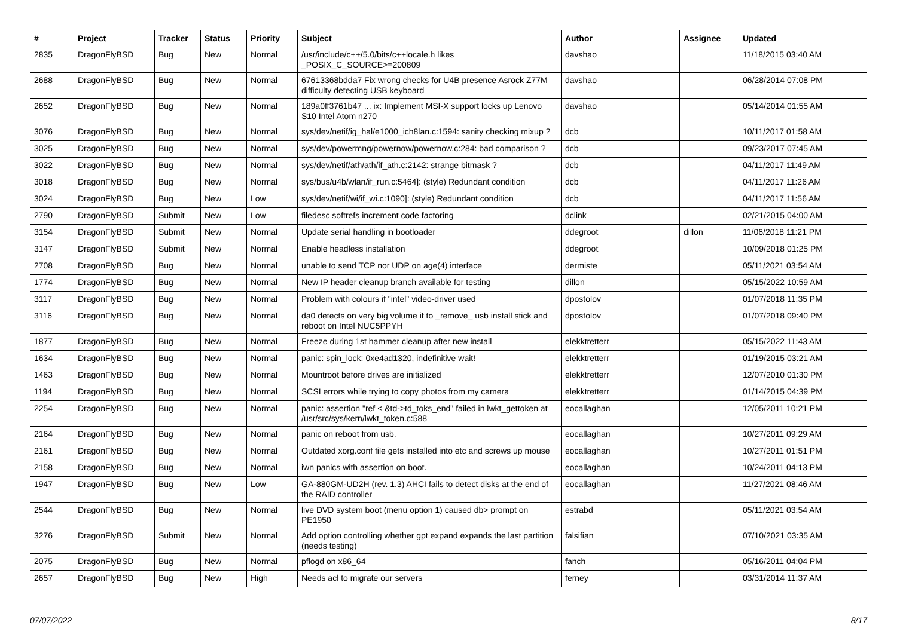| # | Project | Tracker | Status | Priority | Subject | Author | Assignee | Updated |
| --- | --- | --- | --- | --- | --- | --- | --- | --- |
| 2835 | DragonFlyBSD | Bug | New | Normal | /usr/include/c++/5.0/bits/c++locale.h likes _POSIX_C_SOURCE>=200809 | davshao | | 11/18/2015 03:40 AM |
| 2688 | DragonFlyBSD | Bug | New | Normal | 67613368bdda7 Fix wrong checks for U4B presence Asrock Z77M difficulty detecting USB keyboard | davshao | | 06/28/2014 07:08 PM |
| 2652 | DragonFlyBSD | Bug | New | Normal | 189a0ff3761b47 ... ix: Implement MSI-X support locks up Lenovo S10 Intel Atom n270 | davshao | | 05/14/2014 01:55 AM |
| 3076 | DragonFlyBSD | Bug | New | Normal | sys/dev/netif/ig_hal/e1000_ich8lan.c:1594: sanity checking mixup ? | dcb | | 10/11/2017 01:58 AM |
| 3025 | DragonFlyBSD | Bug | New | Normal | sys/dev/powermng/powernow/powernow.c:284: bad comparison ? | dcb | | 09/23/2017 07:45 AM |
| 3022 | DragonFlyBSD | Bug | New | Normal | sys/dev/netif/ath/ath/if_ath.c:2142: strange bitmask ? | dcb | | 04/11/2017 11:49 AM |
| 3018 | DragonFlyBSD | Bug | New | Normal | sys/bus/u4b/wlan/if_run.c:5464]: (style) Redundant condition | dcb | | 04/11/2017 11:26 AM |
| 3024 | DragonFlyBSD | Bug | New | Low | sys/dev/netif/wi/if_wi.c:1090]: (style) Redundant condition | dcb | | 04/11/2017 11:56 AM |
| 2790 | DragonFlyBSD | Submit | New | Low | filedesc softrefs increment code factoring | dclink | | 02/21/2015 04:00 AM |
| 3154 | DragonFlyBSD | Submit | New | Normal | Update serial handling in bootloader | ddegroot | dillon | 11/06/2018 11:21 PM |
| 3147 | DragonFlyBSD | Submit | New | Normal | Enable headless installation | ddegroot | | 10/09/2018 01:25 PM |
| 2708 | DragonFlyBSD | Bug | New | Normal | unable to send TCP nor UDP on age(4) interface | dermiste | | 05/11/2021 03:54 AM |
| 1774 | DragonFlyBSD | Bug | New | Normal | New IP header cleanup branch available for testing | dillon | | 05/15/2022 10:59 AM |
| 3117 | DragonFlyBSD | Bug | New | Normal | Problem with colours if "intel" video-driver used | dpostolov | | 01/07/2018 11:35 PM |
| 3116 | DragonFlyBSD | Bug | New | Normal | da0 detects on very big volume if to _remove_ usb install stick and reboot on Intel NUC5PPYH | dpostolov | | 01/07/2018 09:40 PM |
| 1877 | DragonFlyBSD | Bug | New | Normal | Freeze during 1st hammer cleanup after new install | elekktretterr | | 05/15/2022 11:43 AM |
| 1634 | DragonFlyBSD | Bug | New | Normal | panic: spin_lock: 0xe4ad1320, indefinitive wait! | elekktretterr | | 01/19/2015 03:21 AM |
| 1463 | DragonFlyBSD | Bug | New | Normal | Mountroot before drives are initialized | elekktretterr | | 12/07/2010 01:30 PM |
| 1194 | DragonFlyBSD | Bug | New | Normal | SCSI errors while trying to copy photos from my camera | elekktretterr | | 01/14/2015 04:39 PM |
| 2254 | DragonFlyBSD | Bug | New | Normal | panic: assertion "ref < &td->td_toks_end" failed in lwkt_gettoken at /usr/src/sys/kern/lwkt_token.c:588 | eocallaghan | | 12/05/2011 10:21 PM |
| 2164 | DragonFlyBSD | Bug | New | Normal | panic on reboot from usb. | eocallaghan | | 10/27/2011 09:29 AM |
| 2161 | DragonFlyBSD | Bug | New | Normal | Outdated xorg.conf file gets installed into etc and screws up mouse | eocallaghan | | 10/27/2011 01:51 PM |
| 2158 | DragonFlyBSD | Bug | New | Normal | iwn panics with assertion on boot. | eocallaghan | | 10/24/2011 04:13 PM |
| 1947 | DragonFlyBSD | Bug | New | Low | GA-880GM-UD2H (rev. 1.3) AHCI fails to detect disks at the end of the RAID controller | eocallaghan | | 11/27/2021 08:46 AM |
| 2544 | DragonFlyBSD | Bug | New | Normal | live DVD system boot (menu option 1) caused db> prompt on PE1950 | estrabd | | 05/11/2021 03:54 AM |
| 3276 | DragonFlyBSD | Submit | New | Normal | Add option controlling whether gpt expand expands the last partition (needs testing) | falsifian | | 07/10/2021 03:35 AM |
| 2075 | DragonFlyBSD | Bug | New | Normal | pflogd on x86_64 | fanch | | 05/16/2011 04:04 PM |
| 2657 | DragonFlyBSD | Bug | New | High | Needs acl to migrate our servers | ferney | | 03/31/2014 11:37 AM |
07/07/2022 8/17